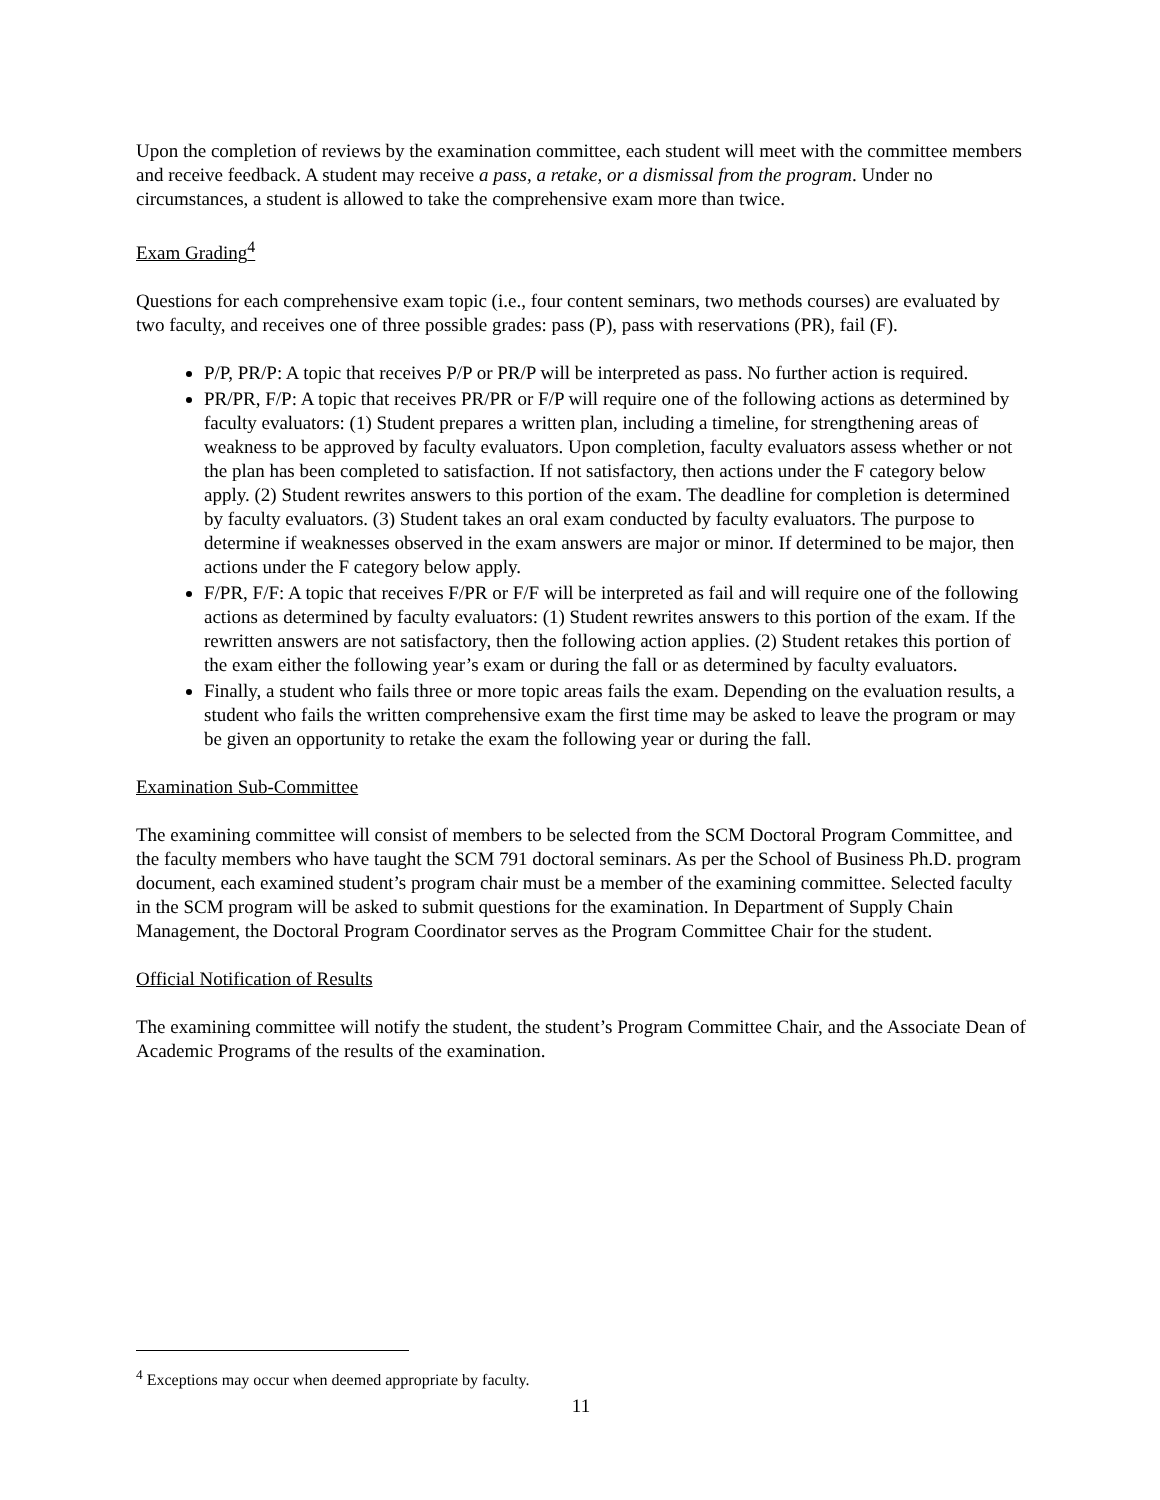Upon the completion of reviews by the examination committee, each student will meet with the committee members and receive feedback. A student may receive a pass, a retake, or a dismissal from the program. Under no circumstances, a student is allowed to take the comprehensive exam more than twice.
Exam Grading<sup>4</sup>
Questions for each comprehensive exam topic (i.e., four content seminars, two methods courses) are evaluated by two faculty, and receives one of three possible grades: pass (P), pass with reservations (PR), fail (F).
P/P, PR/P: A topic that receives P/P or PR/P will be interpreted as pass. No further action is required.
PR/PR, F/P: A topic that receives PR/PR or F/P will require one of the following actions as determined by faculty evaluators: (1) Student prepares a written plan, including a timeline, for strengthening areas of weakness to be approved by faculty evaluators. Upon completion, faculty evaluators assess whether or not the plan has been completed to satisfaction. If not satisfactory, then actions under the F category below apply. (2) Student rewrites answers to this portion of the exam. The deadline for completion is determined by faculty evaluators. (3) Student takes an oral exam conducted by faculty evaluators. The purpose to determine if weaknesses observed in the exam answers are major or minor. If determined to be major, then actions under the F category below apply.
F/PR, F/F: A topic that receives F/PR or F/F will be interpreted as fail and will require one of the following actions as determined by faculty evaluators: (1) Student rewrites answers to this portion of the exam. If the rewritten answers are not satisfactory, then the following action applies. (2) Student retakes this portion of the exam either the following year’s exam or during the fall or as determined by faculty evaluators.
Finally, a student who fails three or more topic areas fails the exam. Depending on the evaluation results, a student who fails the written comprehensive exam the first time may be asked to leave the program or may be given an opportunity to retake the exam the following year or during the fall.
Examination Sub-Committee
The examining committee will consist of members to be selected from the SCM Doctoral Program Committee, and the faculty members who have taught the SCM 791 doctoral seminars. As per the School of Business Ph.D. program document, each examined student’s program chair must be a member of the examining committee. Selected faculty in the SCM program will be asked to submit questions for the examination. In Department of Supply Chain Management, the Doctoral Program Coordinator serves as the Program Committee Chair for the student.
Official Notification of Results
The examining committee will notify the student, the student’s Program Committee Chair, and the Associate Dean of Academic Programs of the results of the examination.
<sup>4</sup> Exceptions may occur when deemed appropriate by faculty.
11